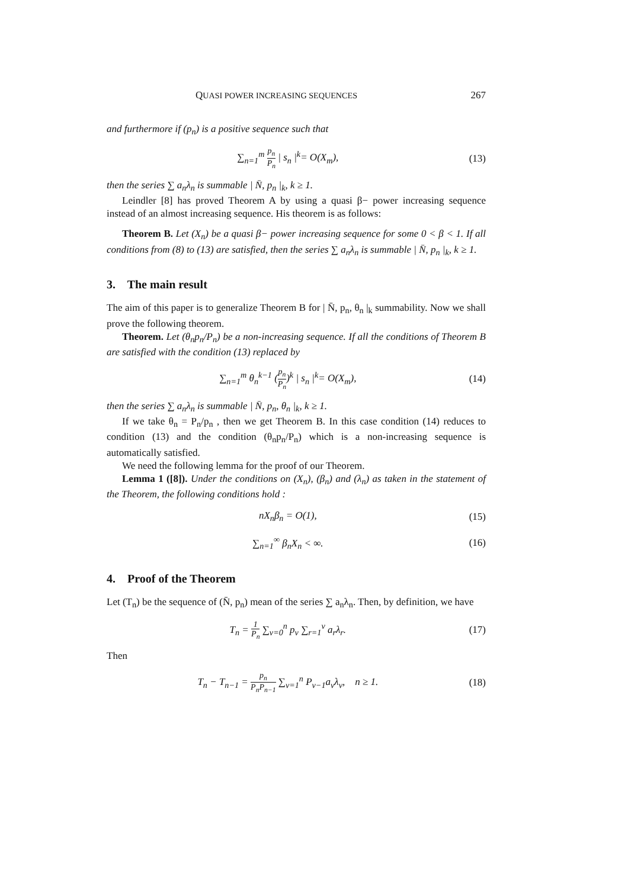QUASI POWER INCREASING SEQUENCES 267
and furthermore if (p<sub>n</sub>) is a positive sequence such that
∑<sub>n=1</sub><sup>m</sup> p<sub>n</sub> P<sub>n</sub> | s<sub>n</sub> |<sup>k</sup>= O(X<sub>m</sub>), (13)
then the series ∑ a<sub>n</sub>λ<sub>n</sub> is summable | N̄, p<sub>n</sub> |<sub>k</sub>, k ≥ 1.
Leindler [8] has proved Theorem A by using a quasi β− power increasing sequence instead of an almost increasing sequence. His theorem is as follows:
Theorem B. Let (X<sub>n</sub>) be a quasi β− power increasing sequence for some 0 < β < 1. If all conditions from (8) to (13) are satisfied, then the series ∑ a<sub>n</sub>λ<sub>n</sub> is summable | N̄, p<sub>n</sub> |<sub>k</sub>, k ≥ 1.
3. The main result
The aim of this paper is to generalize Theorem B for | N̄, p<sub>n</sub>, θ<sub>n</sub> |<sub>k</sub> summability. Now we shall prove the following theorem.
Theorem. Let (θ<sub>n</sub>p<sub>n</sub>/P<sub>n</sub>) be a non-increasing sequence. If all the conditions of Theorem B are satisfied with the condition (13) replaced by
∑<sub>n=1</sub><sup>m</sup> θ<sub>n</sub><sup>k−1</sup> (p<sub>n</sub> P<sub>n</sub>)<sup>k</sup> | s<sub>n</sub> |<sup>k</sup>= O(X<sub>m</sub>), (14)
then the series ∑ a<sub>n</sub>λ<sub>n</sub> is summable | N̄, p<sub>n</sub>, θ<sub>n</sub> |<sub>k</sub>, k ≥ 1.
If we take θ<sub>n</sub> = P<sub>n</sub>/p<sub>n</sub> , then we get Theorem B. In this case condition (14) reduces to condition (13) and the condition (θ<sub>n</sub>p<sub>n</sub>/P<sub>n</sub>) which is a non-increasing sequence is automatically satisfied.
We need the following lemma for the proof of our Theorem.
Lemma 1 ([8]). Under the conditions on (X<sub>n</sub>), (β<sub>n</sub>) and (λ<sub>n</sub>) as taken in the statement of the Theorem, the following conditions hold :
nX<sub>n</sub>β<sub>n</sub> = O(1), (15)
∑<sub>n=1</sub><sup>∞</sup> β<sub>n</sub>X<sub>n</sub> < ∞. (16)
4. Proof of the Theorem
Let (T<sub>n</sub>) be the sequence of (N̄, p<sub>n</sub>) mean of the series ∑ a<sub>n</sub>λ<sub>n</sub>. Then, by definition, we have
T<sub>n</sub> = 1 P<sub>n</sub> ∑<sub>v=0</sub><sup>n</sup> p<sub>v</sub> ∑<sub>r=1</sub><sup>v</sup> a<sub>r</sub>λ<sub>r</sub>. (17)
Then
T<sub>n</sub> − T<sub>n−1</sub> = p<sub>n</sub> P<sub>n</sub>P<sub>n−1</sub> ∑<sub>v=1</sub><sup>n</sup> P<sub>v−1</sub>a<sub>v</sub>λ<sub>v</sub>, n ≥ 1. (18)